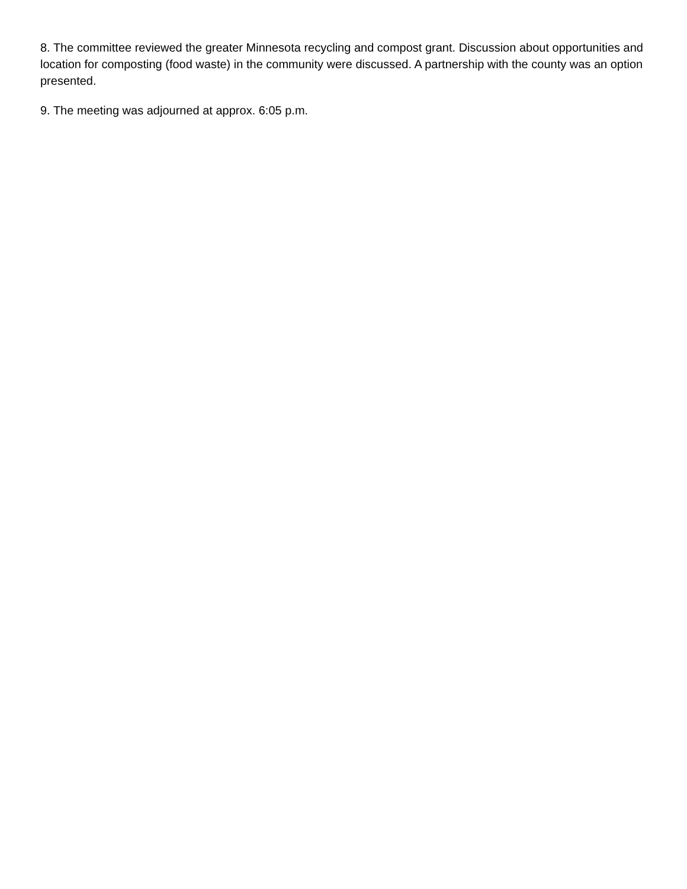8. The committee reviewed the greater Minnesota recycling and compost grant. Discussion about opportunities and location for composting (food waste) in the community were discussed. A partnership with the county was an option presented.
9. The meeting was adjourned at approx. 6:05 p.m.